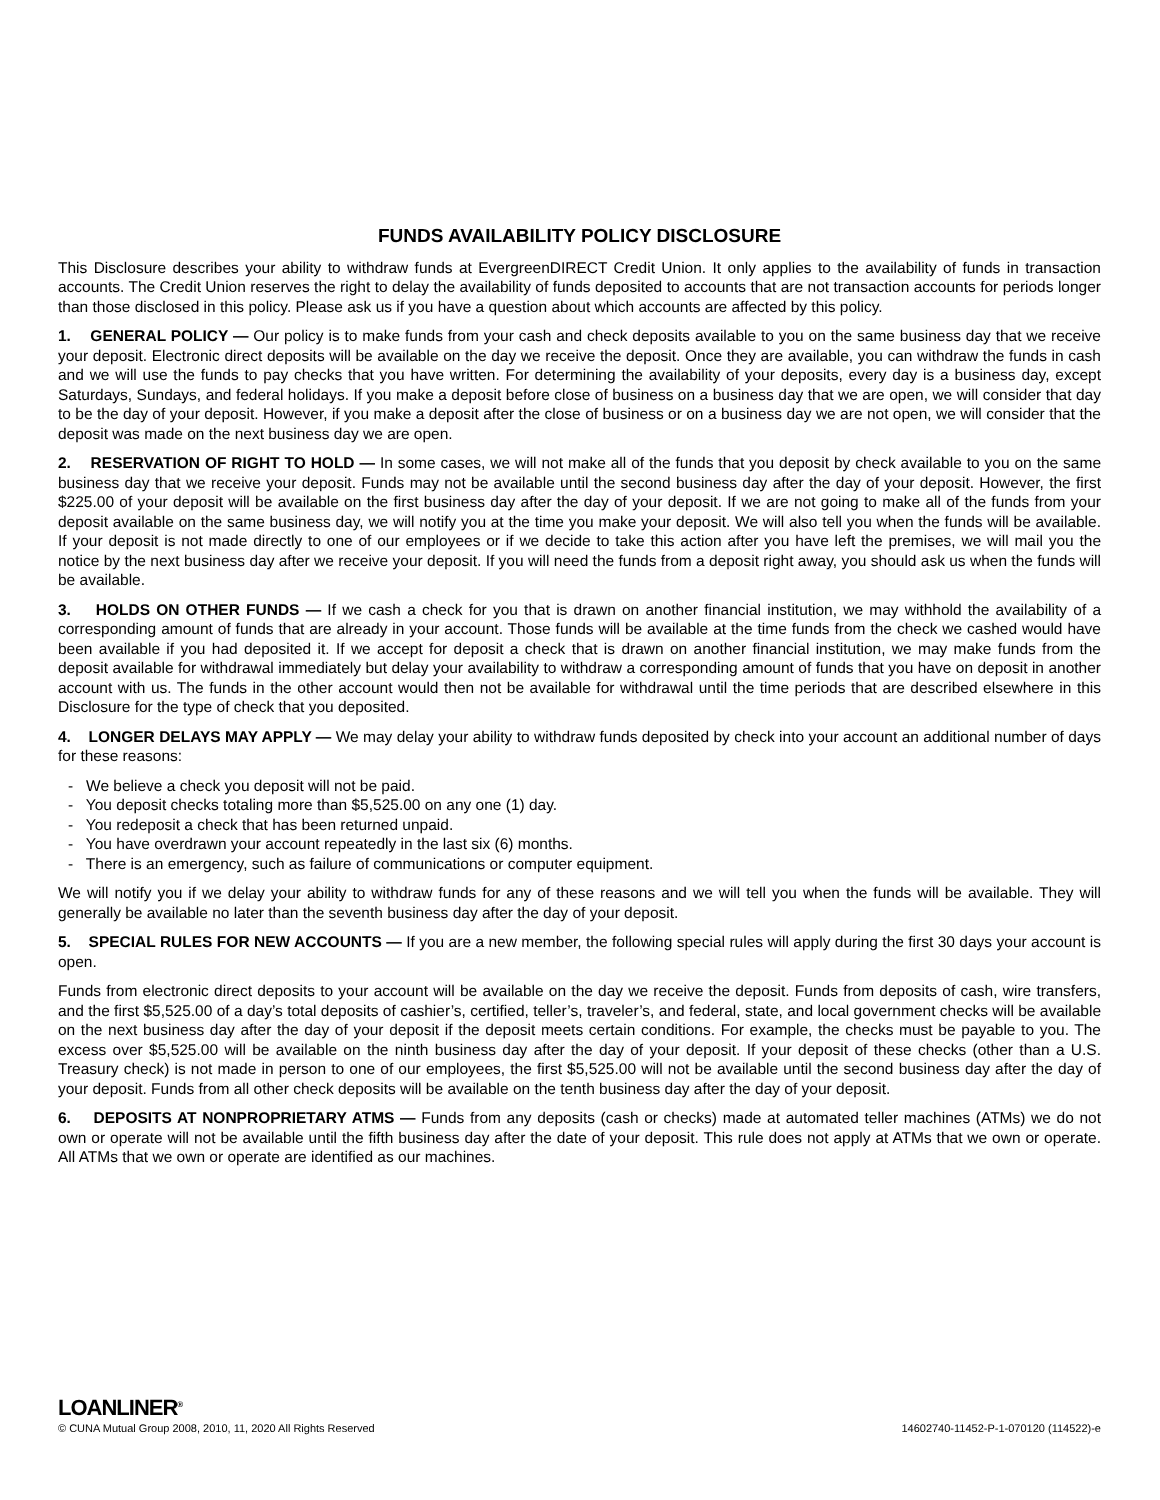FUNDS AVAILABILITY POLICY DISCLOSURE
This Disclosure describes your ability to withdraw funds at EvergreenDIRECT Credit Union. It only applies to the availability of funds in transaction accounts. The Credit Union reserves the right to delay the availability of funds deposited to accounts that are not transaction accounts for periods longer than those disclosed in this policy. Please ask us if you have a question about which accounts are affected by this policy.
1. GENERAL POLICY — Our policy is to make funds from your cash and check deposits available to you on the same business day that we receive your deposit. Electronic direct deposits will be available on the day we receive the deposit. Once they are available, you can withdraw the funds in cash and we will use the funds to pay checks that you have written. For determining the availability of your deposits, every day is a business day, except Saturdays, Sundays, and federal holidays. If you make a deposit before close of business on a business day that we are open, we will consider that day to be the day of your deposit. However, if you make a deposit after the close of business or on a business day we are not open, we will consider that the deposit was made on the next business day we are open.
2. RESERVATION OF RIGHT TO HOLD — In some cases, we will not make all of the funds that you deposit by check available to you on the same business day that we receive your deposit. Funds may not be available until the second business day after the day of your deposit. However, the first $225.00 of your deposit will be available on the first business day after the day of your deposit. If we are not going to make all of the funds from your deposit available on the same business day, we will notify you at the time you make your deposit. We will also tell you when the funds will be available. If your deposit is not made directly to one of our employees or if we decide to take this action after you have left the premises, we will mail you the notice by the next business day after we receive your deposit. If you will need the funds from a deposit right away, you should ask us when the funds will be available.
3. HOLDS ON OTHER FUNDS — If we cash a check for you that is drawn on another financial institution, we may withhold the availability of a corresponding amount of funds that are already in your account. Those funds will be available at the time funds from the check we cashed would have been available if you had deposited it. If we accept for deposit a check that is drawn on another financial institution, we may make funds from the deposit available for withdrawal immediately but delay your availability to withdraw a corresponding amount of funds that you have on deposit in another account with us. The funds in the other account would then not be available for withdrawal until the time periods that are described elsewhere in this Disclosure for the type of check that you deposited.
4. LONGER DELAYS MAY APPLY — We may delay your ability to withdraw funds deposited by check into your account an additional number of days for these reasons:
- We believe a check you deposit will not be paid.
- You deposit checks totaling more than $5,525.00 on any one (1) day.
- You redeposit a check that has been returned unpaid.
- You have overdrawn your account repeatedly in the last six (6) months.
- There is an emergency, such as failure of communications or computer equipment.
We will notify you if we delay your ability to withdraw funds for any of these reasons and we will tell you when the funds will be available. They will generally be available no later than the seventh business day after the day of your deposit.
5. SPECIAL RULES FOR NEW ACCOUNTS — If you are a new member, the following special rules will apply during the first 30 days your account is open.
Funds from electronic direct deposits to your account will be available on the day we receive the deposit. Funds from deposits of cash, wire transfers, and the first $5,525.00 of a day’s total deposits of cashier’s, certified, teller’s, traveler’s, and federal, state, and local government checks will be available on the next business day after the day of your deposit if the deposit meets certain conditions. For example, the checks must be payable to you. The excess over $5,525.00 will be available on the ninth business day after the day of your deposit. If your deposit of these checks (other than a U.S. Treasury check) is not made in person to one of our employees, the first $5,525.00 will not be available until the second business day after the day of your deposit. Funds from all other check deposits will be available on the tenth business day after the day of your deposit.
6. DEPOSITS AT NONPROPRIETARY ATMS — Funds from any deposits (cash or checks) made at automated teller machines (ATMs) we do not own or operate will not be available until the fifth business day after the date of your deposit. This rule does not apply at ATMs that we own or operate. All ATMs that we own or operate are identified as our machines.
LOANLINER<sup>®</sup>
© CUNA Mutual Group 2008, 2010, 11, 2020 All Rights Reserved 14602740-11452-P-1-070120 (114522)-e